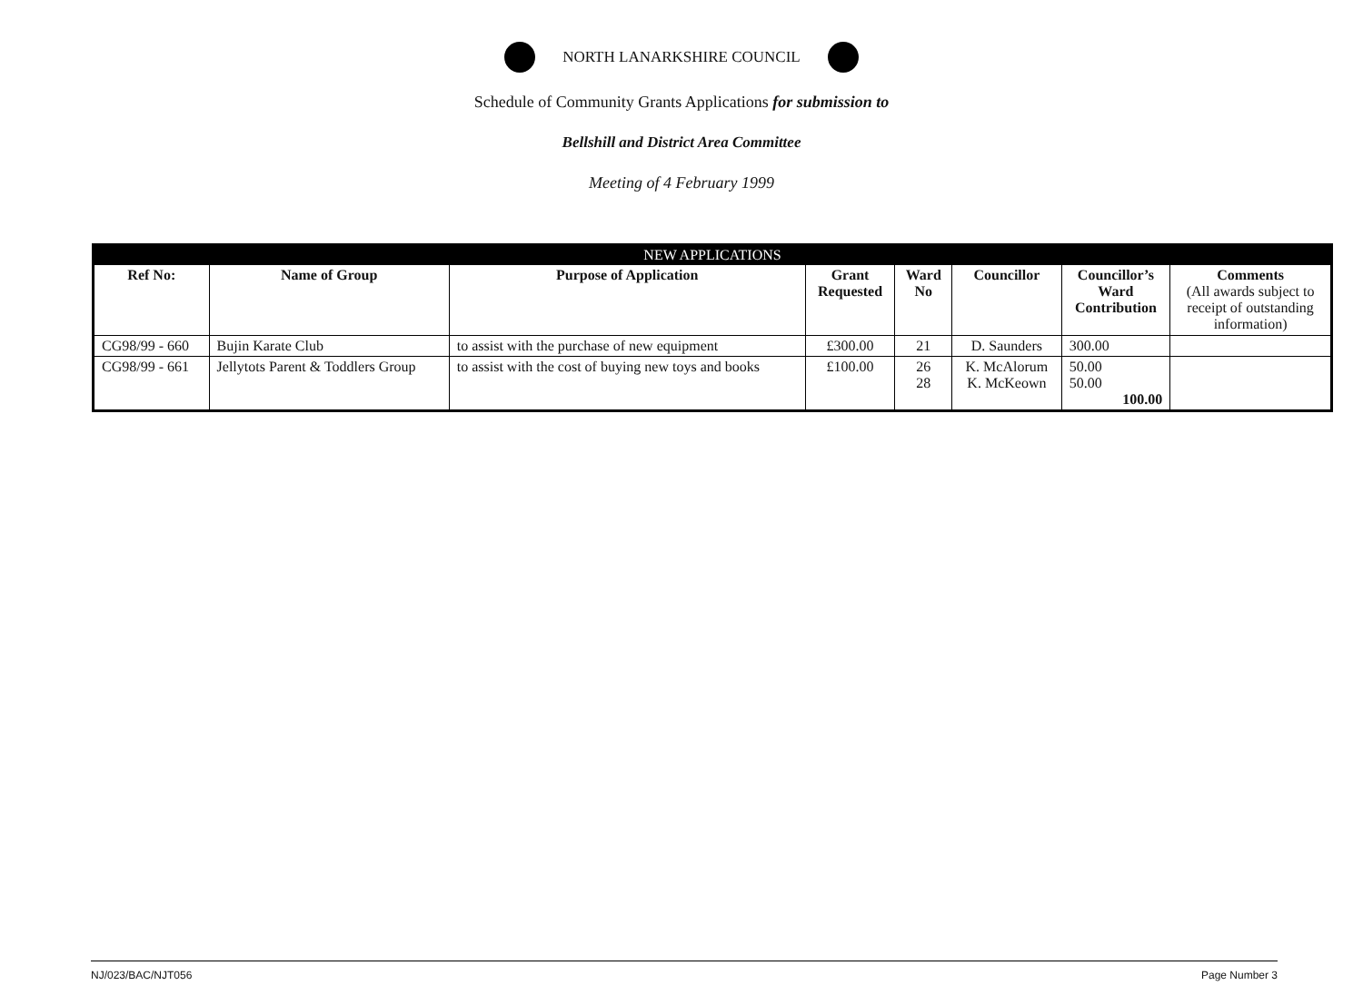NORTH LANARKSHIRE COUNCIL
Schedule of Community Grants Applications for submission to
Bellshill and District Area Committee
Meeting of 4 February 1999
| NEW APPLICATIONS | | | | | | | |
| --- | --- | --- | --- | --- | --- | --- | --- |
| Ref No: | Name of Group | Purpose of Application | Grant Requested | Ward No | Councillor | Councillor’s Ward Contribution | Comments (All awards subject to receipt of outstanding information) |
| CG98/99 - 660 | Bujin Karate Club | to assist with the purchase of new equipment | £300.00 | 21 | D. Saunders | 300.00 | |
| CG98/99 - 661 | Jellytots Parent & Toddlers Group | to assist with the cost of buying new toys and books | £100.00 | 26 28 | K. McAlorum K. McKeown | 50.00 50.00 100.00 | |
NJ/023/BAC/NJT056 Page Number 3